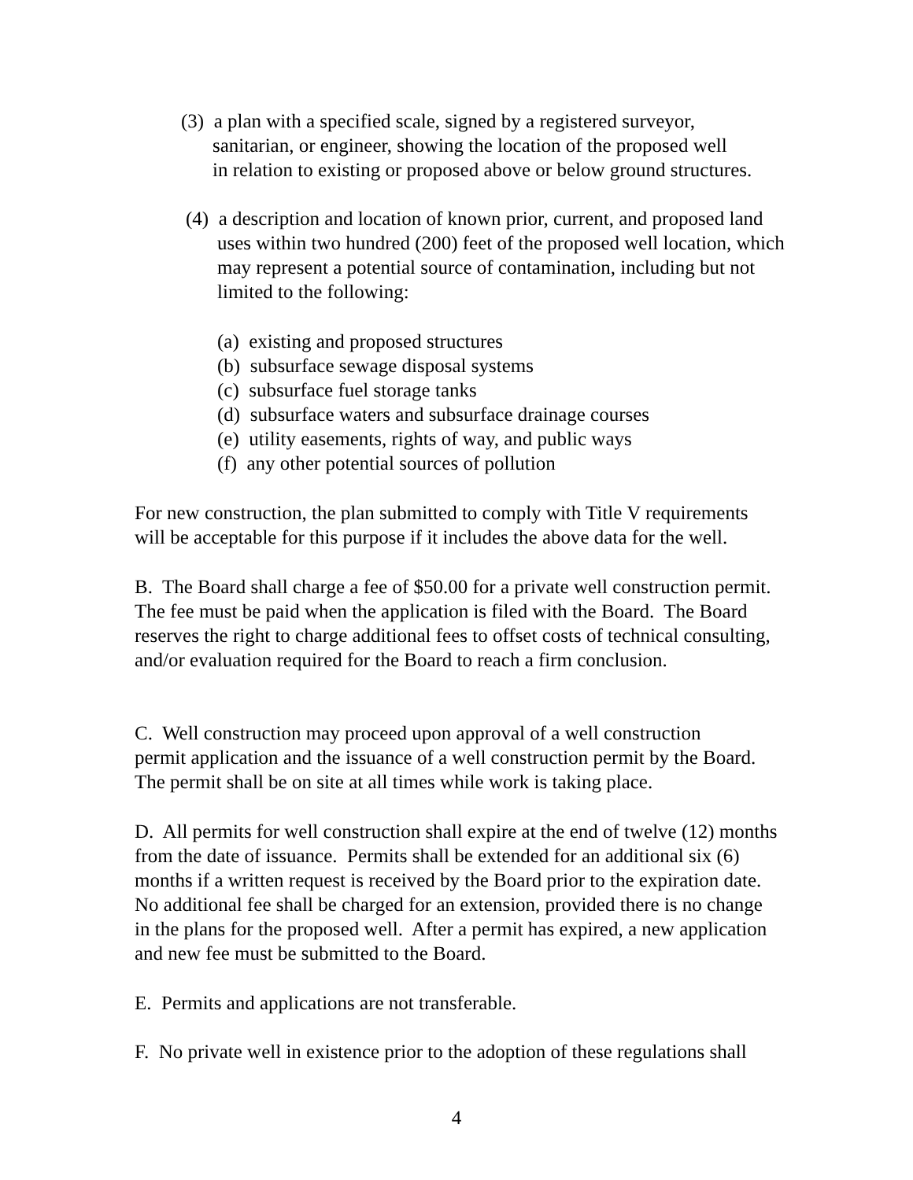(3) a plan with a specified scale, signed by a registered surveyor,
sanitarian, or engineer, showing the location of the proposed well
in relation to existing or proposed above or below ground structures.
(4) a description and location of known prior, current, and proposed land
uses within two hundred (200) feet of the proposed well location, which
may represent a potential source of contamination, including but not
limited to the following:
(a) existing and proposed structures
(b) subsurface sewage disposal systems
(c) subsurface fuel storage tanks
(d) subsurface waters and subsurface drainage courses
(e) utility easements, rights of way, and public ways
(f) any other potential sources of pollution
For new construction, the plan submitted to comply with Title V requirements
will be acceptable for this purpose if it includes the above data for the well.
B. The Board shall charge a fee of $50.00 for a private well construction permit.
The fee must be paid when the application is filed with the Board. The Board
reserves the right to charge additional fees to offset costs of technical consulting,
and/or evaluation required for the Board to reach a firm conclusion.
C. Well construction may proceed upon approval of a well construction
permit application and the issuance of a well construction permit by the Board.
The permit shall be on site at all times while work is taking place.
D. All permits for well construction shall expire at the end of twelve (12) months
from the date of issuance. Permits shall be extended for an additional six (6)
months if a written request is received by the Board prior to the expiration date.
No additional fee shall be charged for an extension, provided there is no change
in the plans for the proposed well. After a permit has expired, a new application
and new fee must be submitted to the Board.
E. Permits and applications are not transferable.
F. No private well in existence prior to the adoption of these regulations shall
4